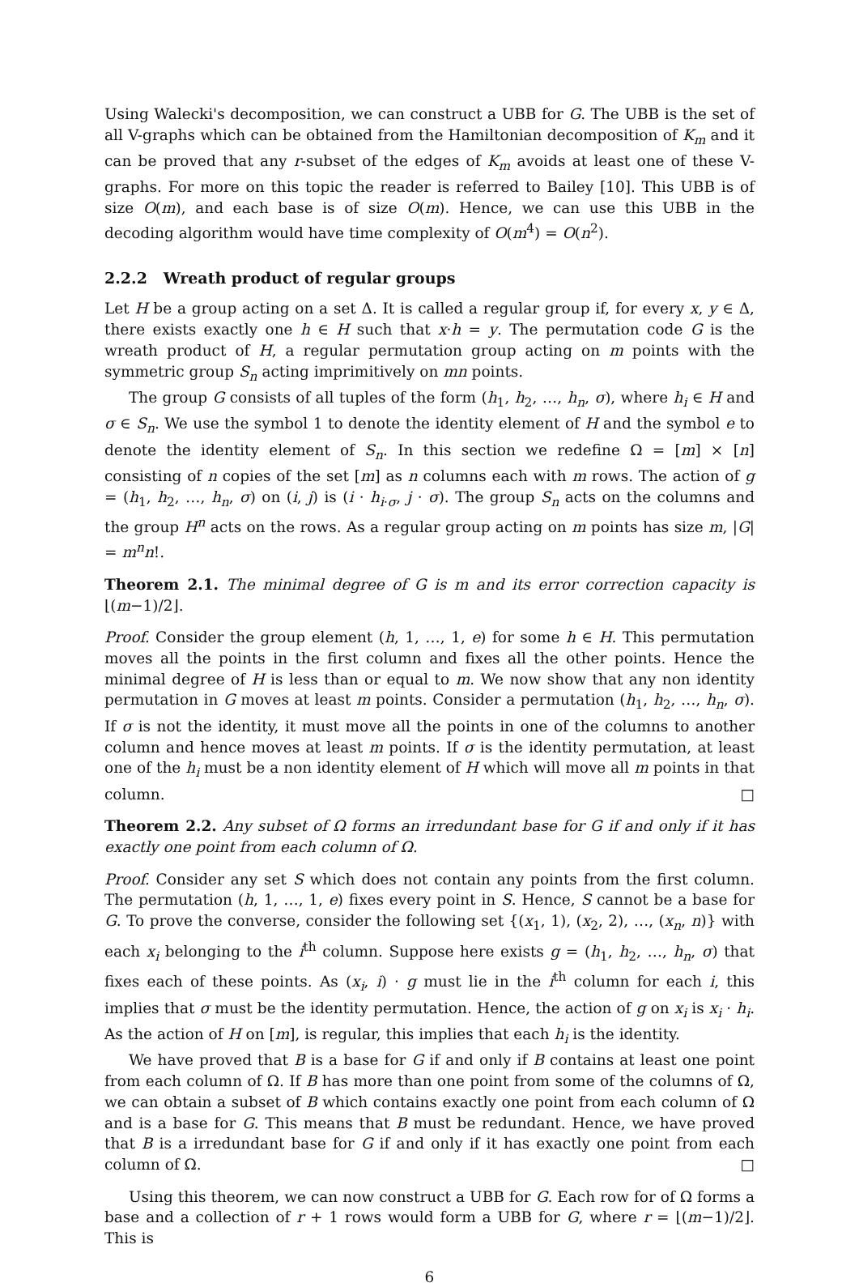Using Walecki's decomposition, we can construct a UBB for G. The UBB is the set of all V-graphs which can be obtained from the Hamiltonian decomposition of K<sub>m</sub> and it can be proved that any r-subset of the edges of K<sub>m</sub> avoids at least one of these V-graphs. For more on this topic the reader is referred to Bailey [10]. This UBB is of size O(m), and each base is of size O(m). Hence, we can use this UBB in the decoding algorithm would have time complexity of O(m<sup>4</sup>) = O(n<sup>2</sup>).
2.2.2 Wreath product of regular groups
Let H be a group acting on a set Δ. It is called a regular group if, for every x, y ∈ Δ, there exists exactly one h ∈ H such that x·h = y. The permutation code G is the wreath product of H, a regular permutation group acting on m points with the symmetric group S<sub>n</sub> acting imprimitively on mn points.
The group G consists of all tuples of the form (h<sub>1</sub>, h<sub>2</sub>, …, h<sub>n</sub>, σ), where h<sub>i</sub> ∈ H and σ ∈ S<sub>n</sub>. We use the symbol 1 to denote the identity element of H and the symbol e to denote the identity element of S<sub>n</sub>. In this section we redefine Ω = [m] × [n] consisting of n copies of the set [m] as n columns each with m rows. The action of g = (h<sub>1</sub>, h<sub>2</sub>, …, h<sub>n</sub>, σ) on (i, j) is (i · h<sub>i·σ</sub>, j · σ). The group S<sub>n</sub> acts on the columns and the group H<sup>n</sup> acts on the rows. As a regular group acting on m points has size m, |G| = m<sup>n</sup>n!.
Theorem 2.1. The minimal degree of G is m and its error correction capacity is ⌊(m−1)/2⌋.
Proof. Consider the group element (h, 1, …, 1, e) for some h ∈ H. This permutation moves all the points in the first column and fixes all the other points. Hence the minimal degree of H is less than or equal to m. We now show that any non identity permutation in G moves at least m points. Consider a permutation (h<sub>1</sub>, h<sub>2</sub>, …, h<sub>n</sub>, σ). If σ is not the identity, it must move all the points in one of the columns to another column and hence moves at least m points. If σ is the identity permutation, at least one of the h<sub>i</sub> must be a non identity element of H which will move all m points in that column. □
Theorem 2.2. Any subset of Ω forms an irredundant base for G if and only if it has exactly one point from each column of Ω.
Proof. Consider any set S which does not contain any points from the first column. The permutation (h, 1, …, 1, e) fixes every point in S. Hence, S cannot be a base for G. To prove the converse, consider the following set {(x<sub>1</sub>, 1), (x<sub>2</sub>, 2), …, (x<sub>n</sub>, n)} with each x<sub>i</sub> belonging to the i<sup>th</sup> column. Suppose here exists g = (h<sub>1</sub>, h<sub>2</sub>, …, h<sub>n</sub>, σ) that fixes each of these points. As (x<sub>i</sub>, i) · g must lie in the i<sup>th</sup> column for each i, this implies that σ must be the identity permutation. Hence, the action of g on x<sub>i</sub> is x<sub>i</sub> · h<sub>i</sub>. As the action of H on [m], is regular, this implies that each h<sub>i</sub> is the identity.
We have proved that B is a base for G if and only if B contains at least one point from each column of Ω. If B has more than one point from some of the columns of Ω, we can obtain a subset of B which contains exactly one point from each column of Ω and is a base for G. This means that B must be redundant. Hence, we have proved that B is a irredundant base for G if and only if it has exactly one point from each column of Ω. □
Using this theorem, we can now construct a UBB for G. Each row for of Ω forms a base and a collection of r + 1 rows would form a UBB for G, where r = ⌊(m−1)/2⌋. This is
6